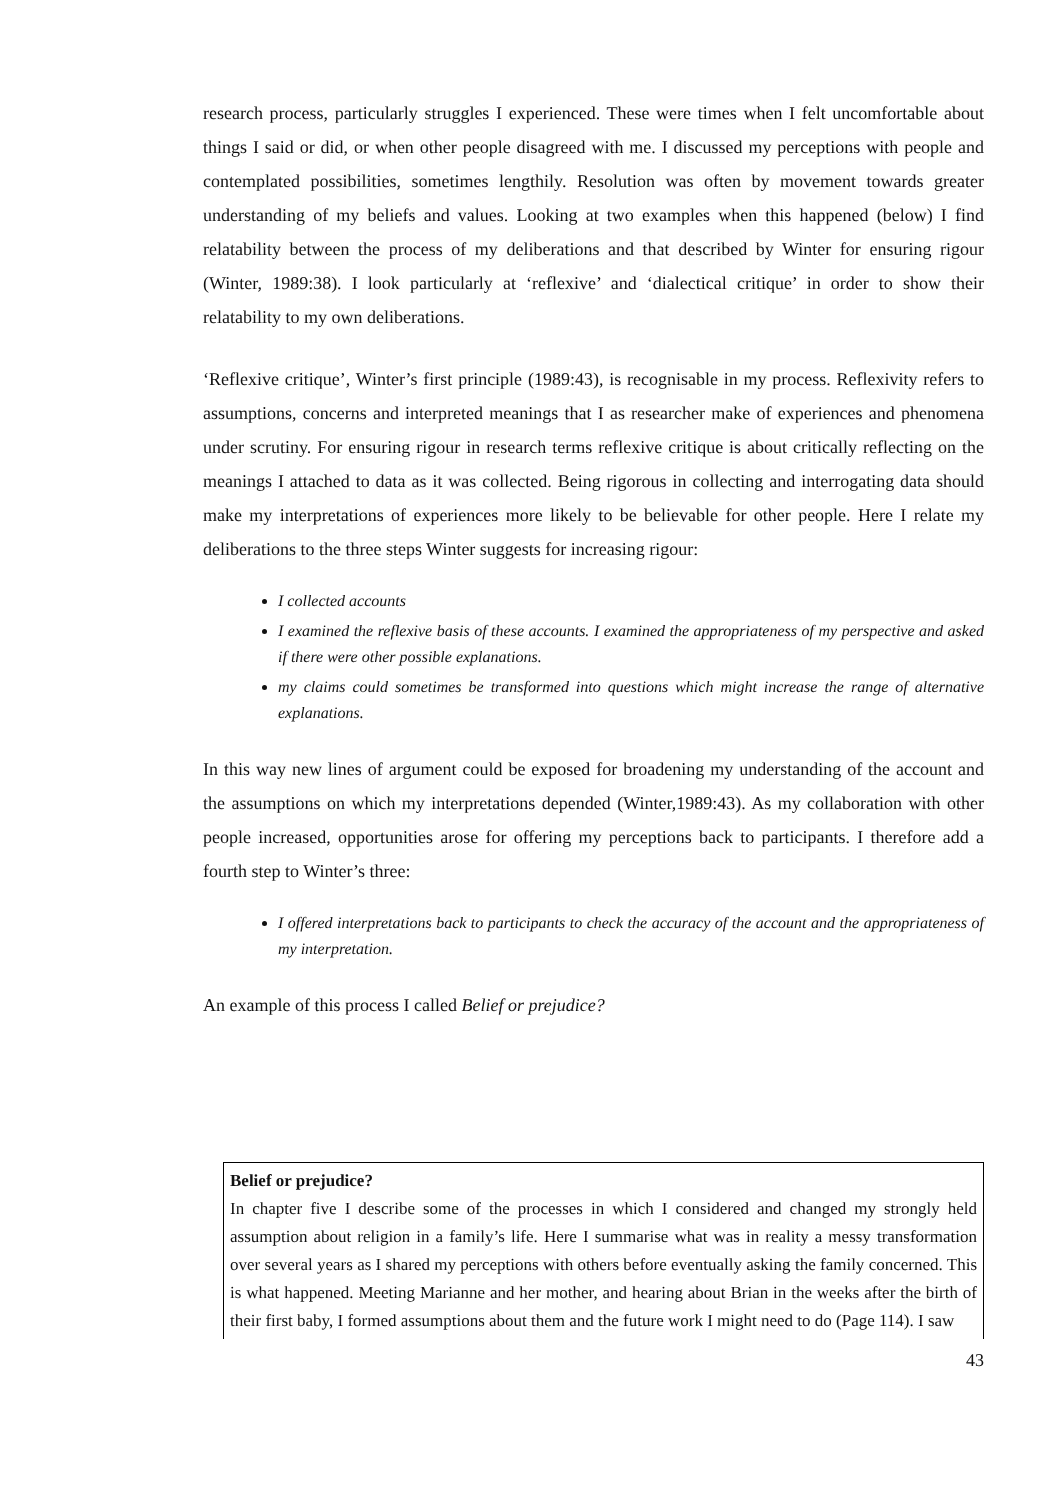research process, particularly struggles I experienced. These were times when I felt uncomfortable about things I said or did, or when other people disagreed with me. I discussed my perceptions with people and contemplated possibilities, sometimes lengthily. Resolution was often by movement towards greater understanding of my beliefs and values. Looking at two examples when this happened (below) I find relatability between the process of my deliberations and that described by Winter for ensuring rigour (Winter, 1989:38). I look particularly at ‘reflexive’ and ‘dialectical critique’ in order to show their relatability to my own deliberations.
‘Reflexive critique’, Winter’s first principle (1989:43), is recognisable in my process. Reflexivity refers to assumptions, concerns and interpreted meanings that I as researcher make of experiences and phenomena under scrutiny. For ensuring rigour in research terms reflexive critique is about critically reflecting on the meanings I attached to data as it was collected. Being rigorous in collecting and interrogating data should make my interpretations of experiences more likely to be believable for other people. Here I relate my deliberations to the three steps Winter suggests for increasing rigour:
I collected accounts
I examined the reflexive basis of these accounts. I examined the appropriateness of my perspective and asked if there were other possible explanations.
my claims could sometimes be transformed into questions which might increase the range of alternative explanations.
In this way new lines of argument could be exposed for broadening my understanding of the account and the assumptions on which my interpretations depended (Winter,1989:43). As my collaboration with other people increased, opportunities arose for offering my perceptions back to participants. I therefore add a fourth step to Winter’s three:
I offered interpretations back to participants to check the accuracy of the account and the appropriateness of my interpretation.
An example of this process I called Belief or prejudice?
Belief or prejudice?
In chapter five I describe some of the processes in which I considered and changed my strongly held assumption about religion in a family’s life. Here I summarise what was in reality a messy transformation over several years as I shared my perceptions with others before eventually asking the family concerned. This is what happened. Meeting Marianne and her mother, and hearing about Brian in the weeks after the birth of their first baby, I formed assumptions about them and the future work I might need to do (Page 114). I saw
43